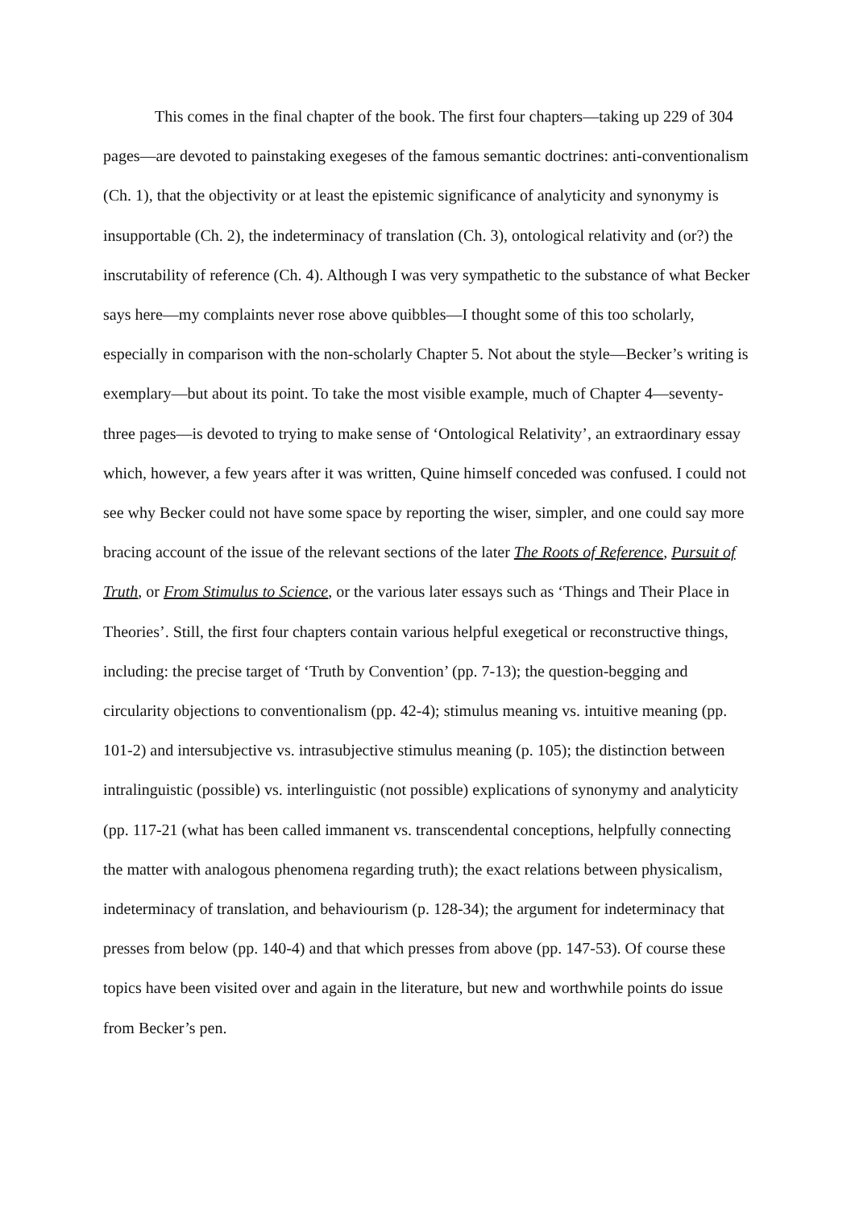This comes in the final chapter of the book. The first four chapters—taking up 229 of 304 pages—are devoted to painstaking exegeses of the famous semantic doctrines: anti-conventionalism (Ch. 1), that the objectivity or at least the epistemic significance of analyticity and synonymy is insupportable (Ch. 2), the indeterminacy of translation (Ch. 3), ontological relativity and (or?) the inscrutability of reference (Ch. 4). Although I was very sympathetic to the substance of what Becker says here—my complaints never rose above quibbles—I thought some of this too scholarly, especially in comparison with the non-scholarly Chapter 5. Not about the style—Becker’s writing is exemplary—but about its point. To take the most visible example, much of Chapter 4—seventy-three pages—is devoted to trying to make sense of ‘Ontological Relativity’, an extraordinary essay which, however, a few years after it was written, Quine himself conceded was confused. I could not see why Becker could not have some space by reporting the wiser, simpler, and one could say more bracing account of the issue of the relevant sections of the later The Roots of Reference, Pursuit of Truth, or From Stimulus to Science, or the various later essays such as ‘Things and Their Place in Theories’. Still, the first four chapters contain various helpful exegetical or reconstructive things, including: the precise target of ‘Truth by Convention’ (pp. 7-13); the question-begging and circularity objections to conventionalism (pp. 42-4); stimulus meaning vs. intuitive meaning (pp. 101-2) and intersubjective vs. intrasubjective stimulus meaning (p. 105); the distinction between intralinguistic (possible) vs. interlinguistic (not possible) explications of synonymy and analyticity (pp. 117-21 (what has been called immanent vs. transcendental conceptions, helpfully connecting the matter with analogous phenomena regarding truth); the exact relations between physicalism, indeterminacy of translation, and behaviourism (p. 128-34); the argument for indeterminacy that presses from below (pp. 140-4) and that which presses from above (pp. 147-53). Of course these topics have been visited over and again in the literature, but new and worthwhile points do issue from Becker’s pen.